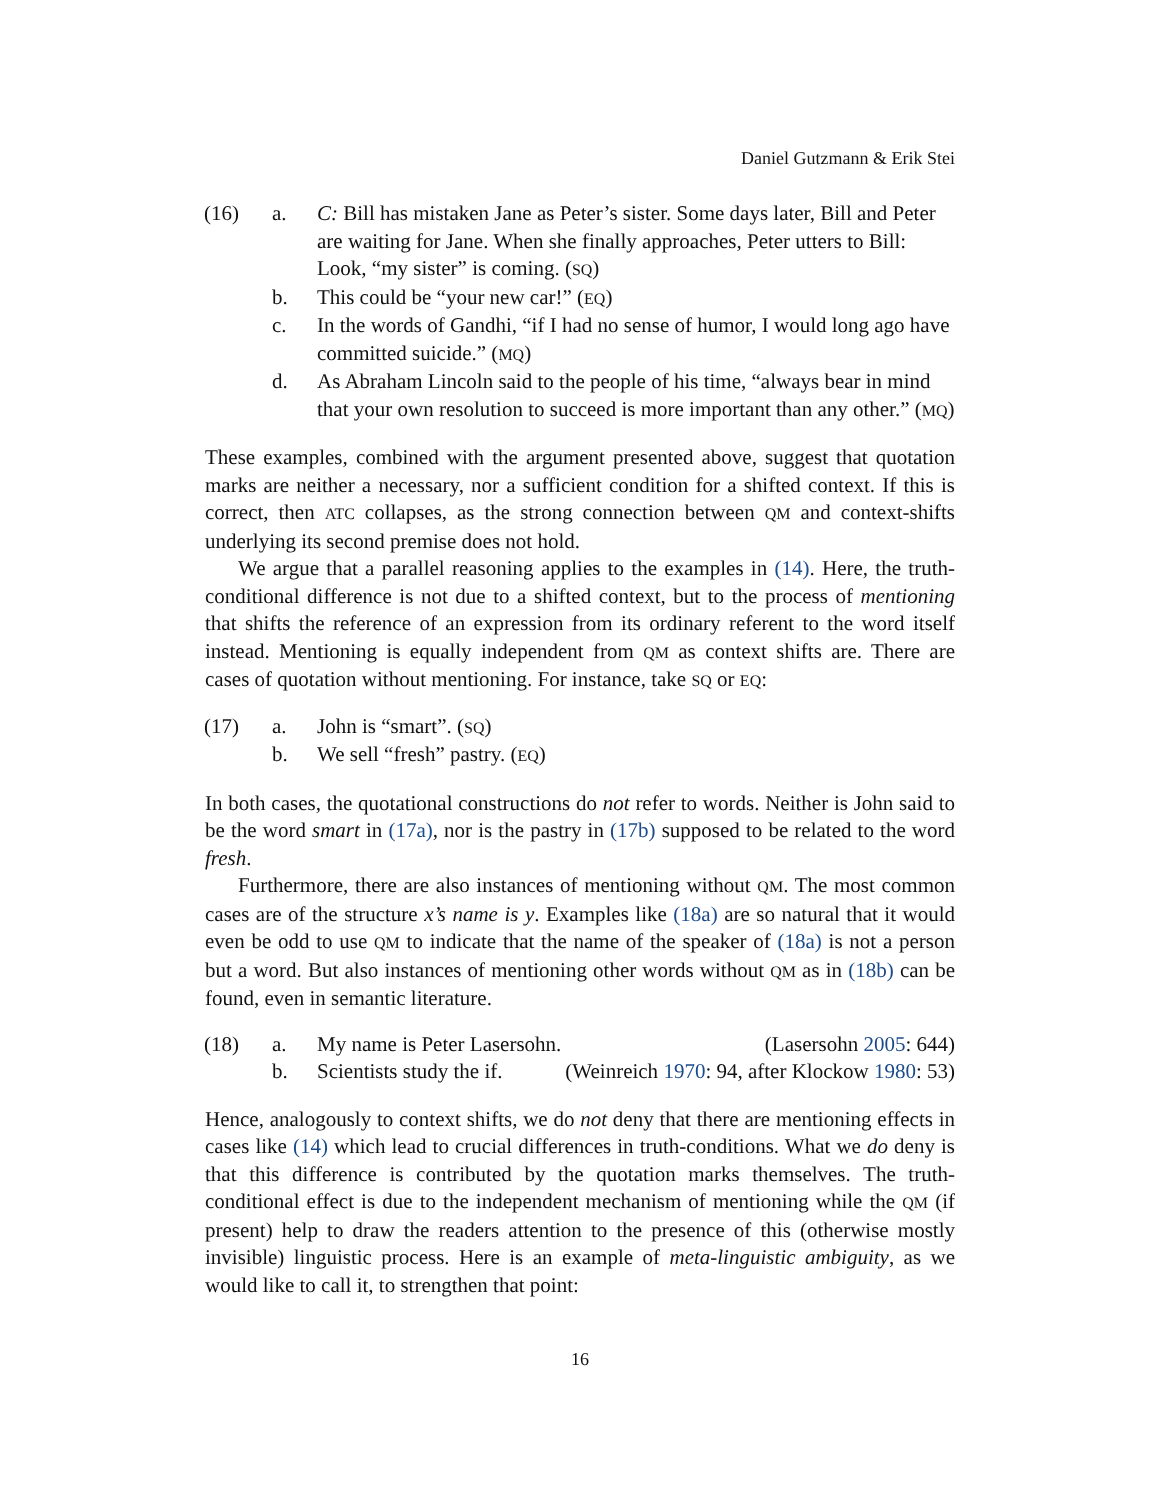Daniel Gutzmann & Erik Stei
(16) a. C: Bill has mistaken Jane as Peter’s sister. Some days later, Bill and Peter are waiting for Jane. When she finally approaches, Peter utters to Bill: Look, “my sister” is coming. (SQ) b. This could be “your new car!” (EQ) c. In the words of Gandhi, “if I had no sense of humor, I would long ago have committed suicide.” (MQ) d. As Abraham Lincoln said to the people of his time, “always bear in mind that your own resolution to succeed is more important than any other.” (MQ)
These examples, combined with the argument presented above, suggest that quotation marks are neither a necessary, nor a sufficient condition for a shifted context. If this is correct, then ATC collapses, as the strong connection between QM and context-shifts underlying its second premise does not hold.
We argue that a parallel reasoning applies to the examples in (14). Here, the truth-conditional difference is not due to a shifted context, but to the process of mentioning that shifts the reference of an expression from its ordinary referent to the word itself instead. Mentioning is equally independent from QM as context shifts are. There are cases of quotation without mentioning. For instance, take SQ or EQ:
(17) a. John is “smart”. (SQ) b. We sell “fresh” pastry. (EQ)
In both cases, the quotational constructions do not refer to words. Neither is John said to be the word smart in (17a), nor is the pastry in (17b) supposed to be related to the word fresh.
Furthermore, there are also instances of mentioning without QM. The most common cases are of the structure x’s name is y. Examples like (18a) are so natural that it would even be odd to use QM to indicate that the name of the speaker of (18a) is not a person but a word. But also instances of mentioning other words without QM as in (18b) can be found, even in semantic literature.
(18) a. My name is Peter Lasersohn. (Lasersohn 2005: 644) b. Scientists study the if. (Weinreich 1970: 94, after Klockow 1980: 53)
Hence, analogously to context shifts, we do not deny that there are mentioning effects in cases like (14) which lead to crucial differences in truth-conditions. What we do deny is that this difference is contributed by the quotation marks themselves. The truth-conditional effect is due to the independent mechanism of mentioning while the QM (if present) help to draw the readers attention to the presence of this (otherwise mostly invisible) linguistic process. Here is an example of meta-linguistic ambiguity, as we would like to call it, to strengthen that point:
16